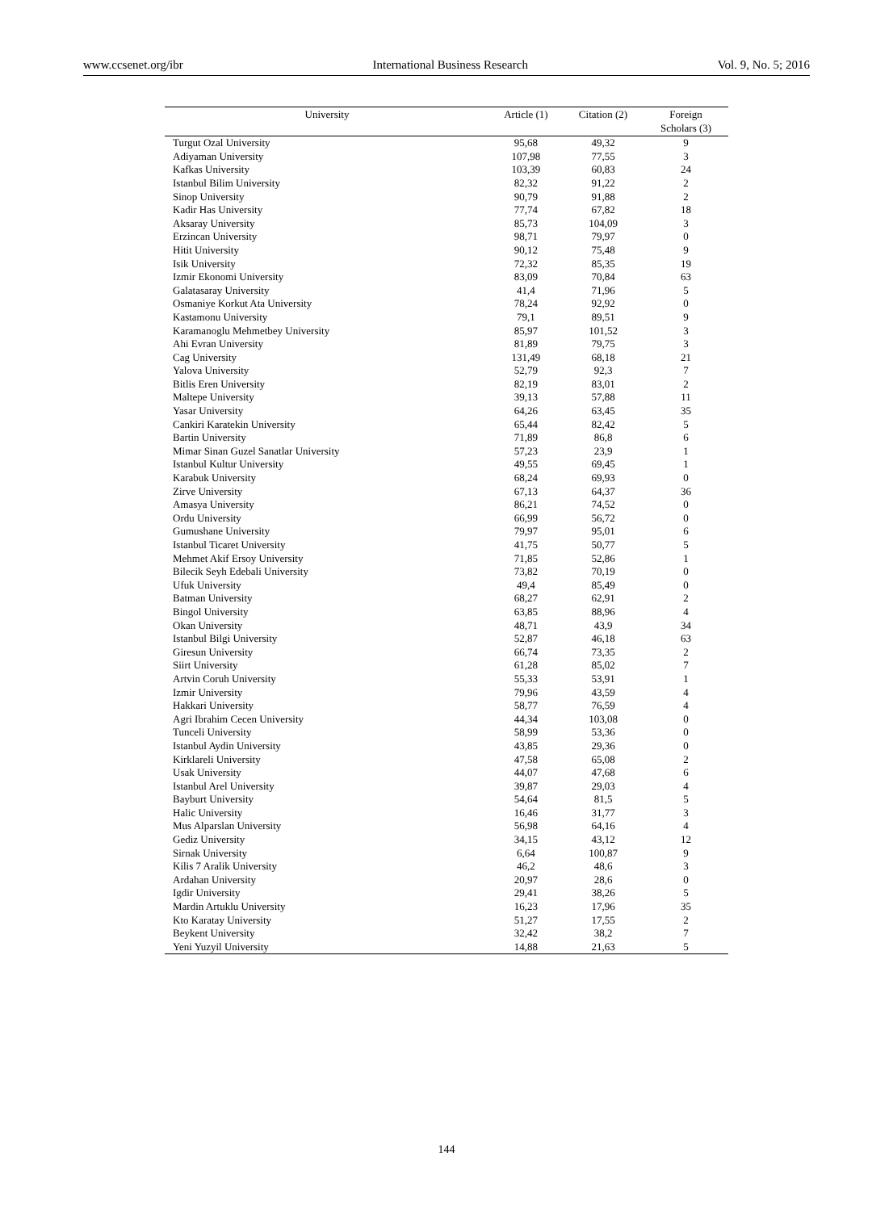www.ccsenet.org/ibr International Business Research Vol. 9, No. 5; 2016
| University | Article (1) | Citation (2) | Foreign Scholars (3) |
| --- | --- | --- | --- |
| Turgut Ozal University | 95,68 | 49,32 | 9 |
| Adiyaman University | 107,98 | 77,55 | 3 |
| Kafkas University | 103,39 | 60,83 | 24 |
| Istanbul Bilim University | 82,32 | 91,22 | 2 |
| Sinop University | 90,79 | 91,88 | 2 |
| Kadir Has University | 77,74 | 67,82 | 18 |
| Aksaray University | 85,73 | 104,09 | 3 |
| Erzincan University | 98,71 | 79,97 | 0 |
| Hitit University | 90,12 | 75,48 | 9 |
| Isik University | 72,32 | 85,35 | 19 |
| Izmir Ekonomi University | 83,09 | 70,84 | 63 |
| Galatasaray University | 41,4 | 71,96 | 5 |
| Osmaniye Korkut Ata University | 78,24 | 92,92 | 0 |
| Kastamonu University | 79,1 | 89,51 | 9 |
| Karamanoglu Mehmetbey University | 85,97 | 101,52 | 3 |
| Ahi Evran University | 81,89 | 79,75 | 3 |
| Cag University | 131,49 | 68,18 | 21 |
| Yalova University | 52,79 | 92,3 | 7 |
| Bitlis Eren University | 82,19 | 83,01 | 2 |
| Maltepe University | 39,13 | 57,88 | 11 |
| Yasar University | 64,26 | 63,45 | 35 |
| Cankiri Karatekin University | 65,44 | 82,42 | 5 |
| Bartin University | 71,89 | 86,8 | 6 |
| Mimar Sinan Guzel Sanatlar University | 57,23 | 23,9 | 1 |
| Istanbul Kultur University | 49,55 | 69,45 | 1 |
| Karabuk University | 68,24 | 69,93 | 0 |
| Zirve University | 67,13 | 64,37 | 36 |
| Amasya University | 86,21 | 74,52 | 0 |
| Ordu University | 66,99 | 56,72 | 0 |
| Gumushane University | 79,97 | 95,01 | 6 |
| Istanbul Ticaret University | 41,75 | 50,77 | 5 |
| Mehmet Akif Ersoy University | 71,85 | 52,86 | 1 |
| Bilecik Seyh Edebali University | 73,82 | 70,19 | 0 |
| Ufuk University | 49,4 | 85,49 | 0 |
| Batman University | 68,27 | 62,91 | 2 |
| Bingol University | 63,85 | 88,96 | 4 |
| Okan University | 48,71 | 43,9 | 34 |
| Istanbul Bilgi University | 52,87 | 46,18 | 63 |
| Giresun University | 66,74 | 73,35 | 2 |
| Siirt University | 61,28 | 85,02 | 7 |
| Artvin Coruh University | 55,33 | 53,91 | 1 |
| Izmir University | 79,96 | 43,59 | 4 |
| Hakkari University | 58,77 | 76,59 | 4 |
| Agri Ibrahim Cecen University | 44,34 | 103,08 | 0 |
| Tunceli University | 58,99 | 53,36 | 0 |
| Istanbul Aydin University | 43,85 | 29,36 | 0 |
| Kirklareli University | 47,58 | 65,08 | 2 |
| Usak University | 44,07 | 47,68 | 6 |
| Istanbul Arel University | 39,87 | 29,03 | 4 |
| Bayburt University | 54,64 | 81,5 | 5 |
| Halic University | 16,46 | 31,77 | 3 |
| Mus Alparslan University | 56,98 | 64,16 | 4 |
| Gediz University | 34,15 | 43,12 | 12 |
| Sirnak University | 6,64 | 100,87 | 9 |
| Kilis 7 Aralik University | 46,2 | 48,6 | 3 |
| Ardahan University | 20,97 | 28,6 | 0 |
| Igdir University | 29,41 | 38,26 | 5 |
| Mardin Artuklu University | 16,23 | 17,96 | 35 |
| Kto Karatay University | 51,27 | 17,55 | 2 |
| Beykent University | 32,42 | 38,2 | 7 |
| Yeni Yuzyil University | 14,88 | 21,63 | 5 |
144